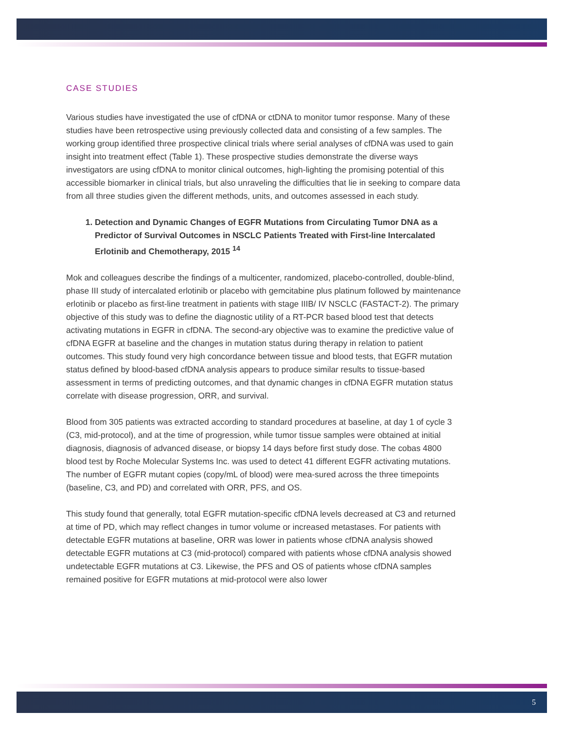CASE STUDIES
Various studies have investigated the use of cfDNA or ctDNA to monitor tumor response. Many of these studies have been retrospective using previously collected data and consisting of a few samples. The working group identified three prospective clinical trials where serial analyses of cfDNA was used to gain insight into treatment effect (Table 1). These prospective studies demonstrate the diverse ways investigators are using cfDNA to monitor clinical outcomes, high-lighting the promising potential of this accessible biomarker in clinical trials, but also unraveling the difficulties that lie in seeking to compare data from all three studies given the different methods, units, and outcomes assessed in each study.
1. Detection and Dynamic Changes of EGFR Mutations from Circulating Tumor DNA as a Predictor of Survival Outcomes in NSCLC Patients Treated with First-line Intercalated Erlotinib and Chemotherapy, 2015 <sup>14</sup>
Mok and colleagues describe the findings of a multicenter, randomized, placebo-controlled, double-blind, phase III study of intercalated erlotinib or placebo with gemcitabine plus platinum followed by maintenance erlotinib or placebo as first-line treatment in patients with stage IIIB/ IV NSCLC (FASTACT-2). The primary objective of this study was to define the diagnostic utility of a RT-PCR based blood test that detects activating mutations in EGFR in cfDNA. The second-ary objective was to examine the predictive value of cfDNA EGFR at baseline and the changes in mutation status during therapy in relation to patient outcomes. This study found very high concordance between tissue and blood tests, that EGFR mutation status defined by blood-based cfDNA analysis appears to produce similar results to tissue-based assessment in terms of predicting outcomes, and that dynamic changes in cfDNA EGFR mutation status correlate with disease progression, ORR, and survival.
Blood from 305 patients was extracted according to standard procedures at baseline, at day 1 of cycle 3 (C3, mid-protocol), and at the time of progression, while tumor tissue samples were obtained at initial diagnosis, diagnosis of advanced disease, or biopsy 14 days before first study dose. The cobas 4800 blood test by Roche Molecular Systems Inc. was used to detect 41 different EGFR activating mutations. The number of EGFR mutant copies (copy/mL of blood) were mea-sured across the three timepoints (baseline, C3, and PD) and correlated with ORR, PFS, and OS.
This study found that generally, total EGFR mutation-specific cfDNA levels decreased at C3 and returned at time of PD, which may reflect changes in tumor volume or increased metastases. For patients with detectable EGFR mutations at baseline, ORR was lower in patients whose cfDNA analysis showed detectable EGFR mutations at C3 (mid-protocol) compared with patients whose cfDNA analysis showed undetectable EGFR mutations at C3. Likewise, the PFS and OS of patients whose cfDNA samples remained positive for EGFR mutations at mid-protocol were also lower
5